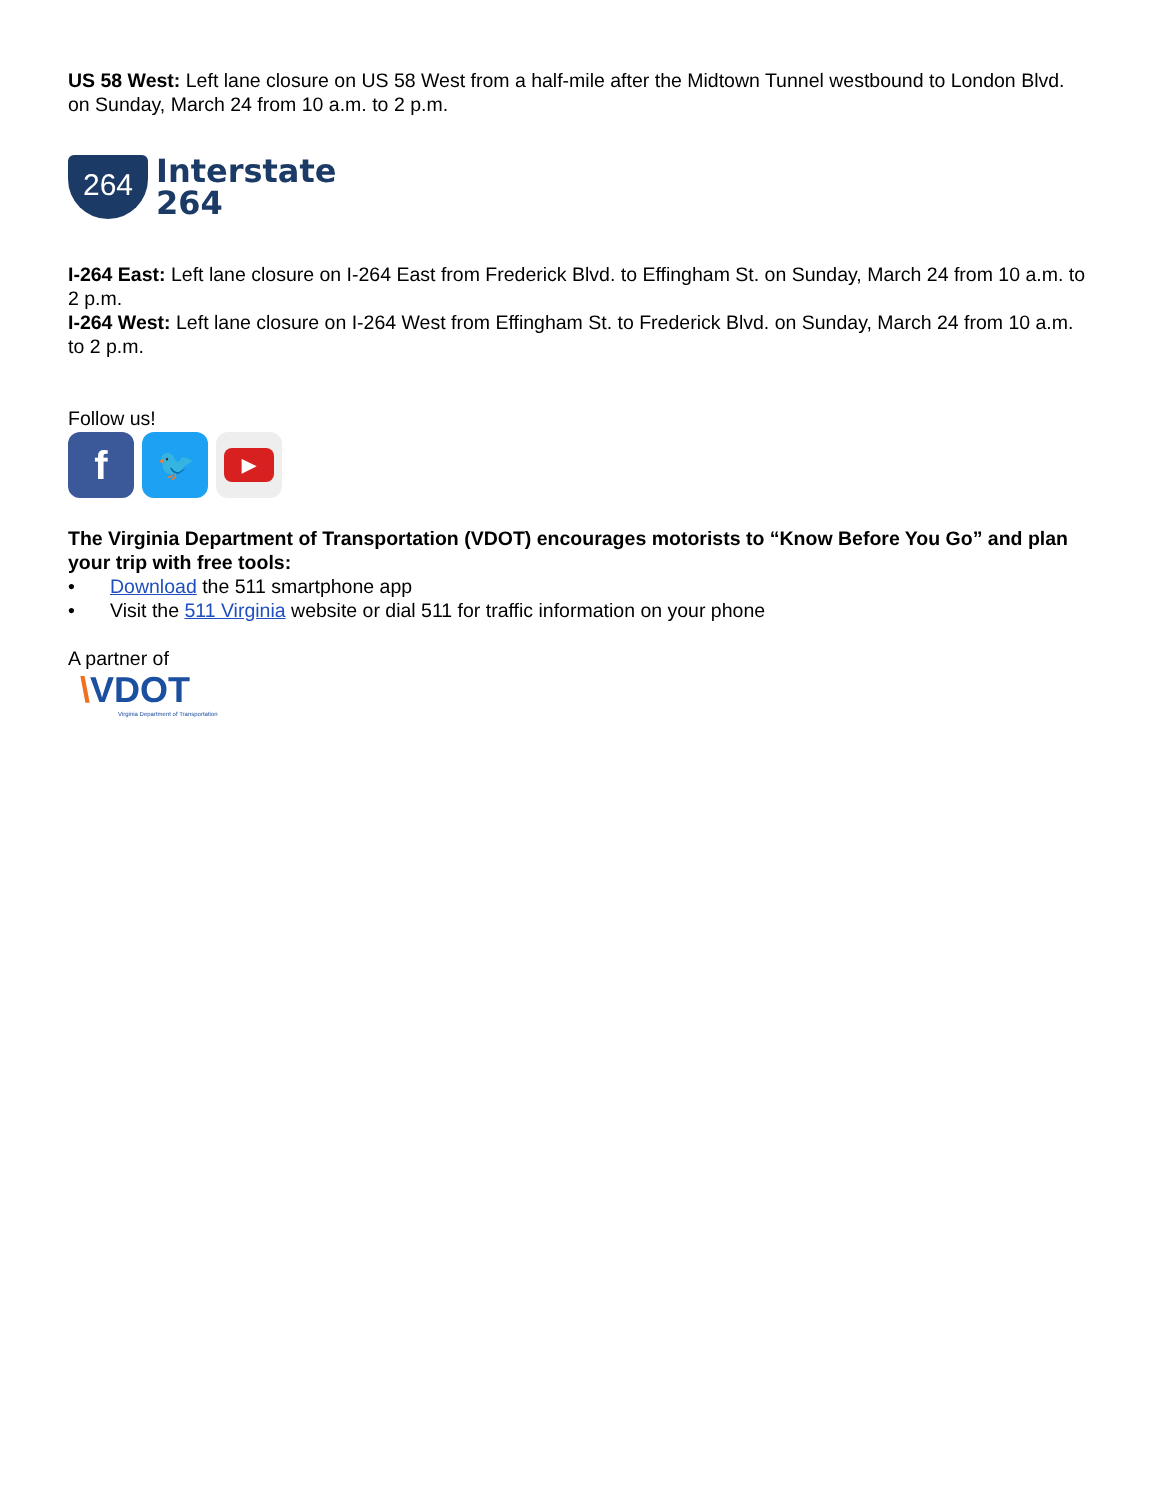US 58 West: Left lane closure on US 58 West from a half-mile after the Midtown Tunnel westbound to London Blvd. on Sunday, March 24 from 10 a.m. to 2 p.m.
264
Interstate
264
I-264 East: Left lane closure on I-264 East from Frederick Blvd. to Effingham St. on Sunday, March 24 from 10 a.m. to 2 p.m.
I-264 West: Left lane closure on I-264 West from Effingham St. to Frederick Blvd. on Sunday, March 24 from 10 a.m. to 2 p.m.
Follow us!
f
🐦
▶
The Virginia Department of Transportation (VDOT) encourages motorists to “Know Before You Go” and plan your trip with free tools:
• Download the 511 smartphone app
• Visit the 511 Virginia website or dial 511 for traffic information on your phone
A partner of
\VDOT
Virginia Department of Transportation